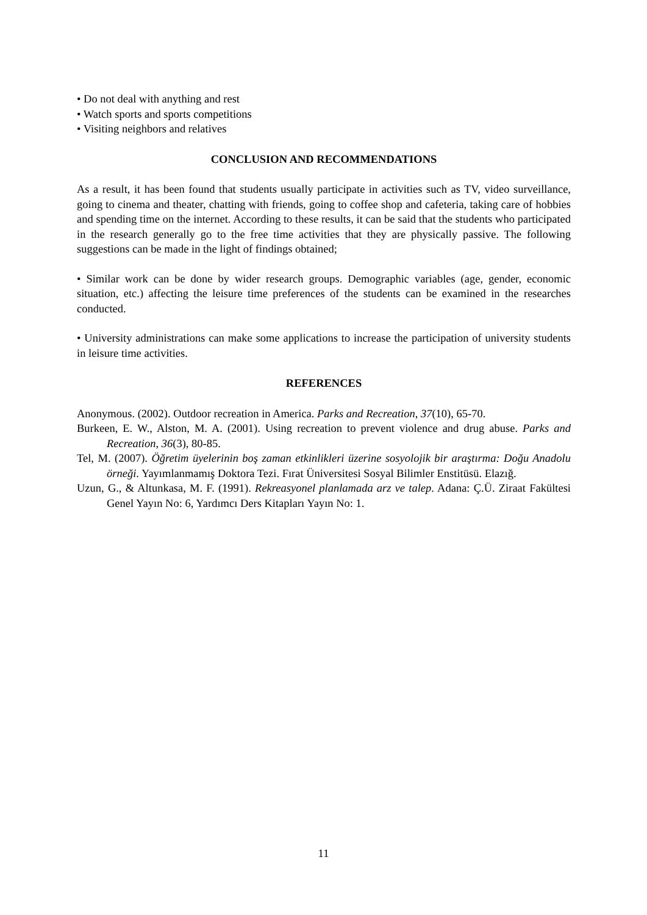• Do not deal with anything and rest
• Watch sports and sports competitions
• Visiting neighbors and relatives
CONCLUSION AND RECOMMENDATIONS
As a result, it has been found that students usually participate in activities such as TV, video surveillance, going to cinema and theater, chatting with friends, going to coffee shop and cafeteria, taking care of hobbies and spending time on the internet. According to these results, it can be said that the students who participated in the research generally go to the free time activities that they are physically passive. The following suggestions can be made in the light of findings obtained;
• Similar work can be done by wider research groups. Demographic variables (age, gender, economic situation, etc.) affecting the leisure time preferences of the students can be examined in the researches conducted.
• University administrations can make some applications to increase the participation of university students in leisure time activities.
REFERENCES
Anonymous. (2002). Outdoor recreation in America. Parks and Recreation, 37(10), 65-70.
Burkeen, E. W., Alston, M. A. (2001). Using recreation to prevent violence and drug abuse. Parks and Recreation, 36(3), 80-85.
Tel, M. (2007). Öğretim üyelerinin boş zaman etkinlikleri üzerine sosyolojik bir araştırma: Doğu Anadolu örneği. Yayımlanmamış Doktora Tezi. Fırat Üniversitesi Sosyal Bilimler Enstitüsü. Elazığ.
Uzun, G., & Altunkasa, M. F. (1991). Rekreasyonel planlamada arz ve talep. Adana: Ç.Ü. Ziraat Fakültesi Genel Yayın No: 6, Yardımcı Ders Kitapları Yayın No: 1.
11